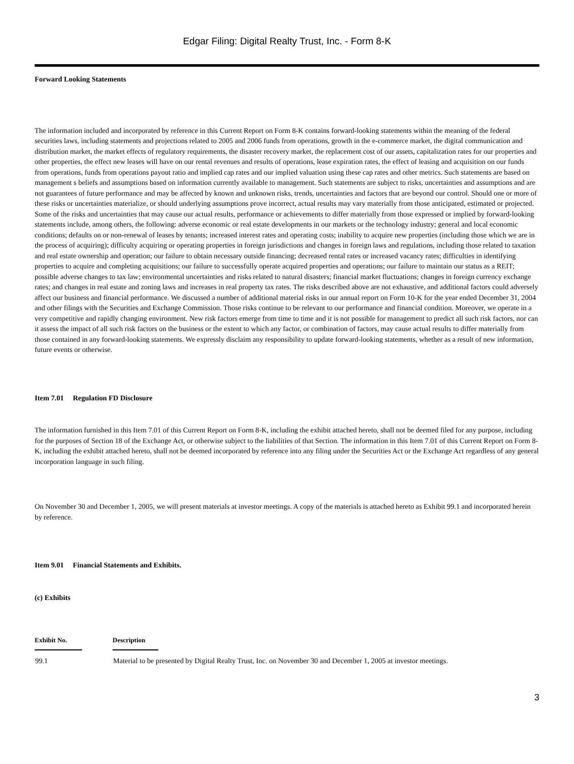Edgar Filing: Digital Realty Trust, Inc. - Form 8-K
Forward Looking Statements
The information included and incorporated by reference in this Current Report on Form 8-K contains forward-looking statements within the meaning of the federal securities laws, including statements and projections related to 2005 and 2006 funds from operations, growth in the e-commerce market, the digital communication and distribution market, the market effects of regulatory requirements, the disaster recovery market, the replacement cost of our assets, capitalization rates for our properties and other properties, the effect new leases will have on our rental revenues and results of operations, lease expiration rates, the effect of leasing and acquisition on our funds from operations, funds from operations payout ratio and implied cap rates and our implied valuation using these cap rates and other metrics. Such statements are based on management s beliefs and assumptions based on information currently available to management. Such statements are subject to risks, uncertainties and assumptions and are not guarantees of future performance and may be affected by known and unknown risks, trends, uncertainties and factors that are beyond our control. Should one or more of these risks or uncertainties materialize, or should underlying assumptions prove incorrect, actual results may vary materially from those anticipated, estimated or projected. Some of the risks and uncertainties that may cause our actual results, performance or achievements to differ materially from those expressed or implied by forward-looking statements include, among others, the following: adverse economic or real estate developments in our markets or the technology industry; general and local economic conditions; defaults on or non-renewal of leases by tenants; increased interest rates and operating costs; inability to acquire new properties (including those which we are in the process of acquiring); difficulty acquiring or operating properties in foreign jurisdictions and changes in foreign laws and regulations, including those related to taxation and real estate ownership and operation; our failure to obtain necessary outside financing; decreased rental rates or increased vacancy rates; difficulties in identifying properties to acquire and completing acquisitions; our failure to successfully operate acquired properties and operations; our failure to maintain our status as a REIT; possible adverse changes to tax law; environmental uncertainties and risks related to natural disasters; financial market fluctuations; changes in foreign currency exchange rates; and changes in real estate and zoning laws and increases in real property tax rates. The risks described above are not exhaustive, and additional factors could adversely affect our business and financial performance. We discussed a number of additional material risks in our annual report on Form 10-K for the year ended December 31, 2004 and other filings with the Securities and Exchange Commission. Those risks continue to be relevant to our performance and financial condition. Moreover, we operate in a very competitive and rapidly changing environment. New risk factors emerge from time to time and it is not possible for management to predict all such risk factors, nor can it assess the impact of all such risk factors on the business or the extent to which any factor, or combination of factors, may cause actual results to differ materially from those contained in any forward-looking statements. We expressly disclaim any responsibility to update forward-looking statements, whether as a result of new information, future events or otherwise.
Item 7.01 Regulation FD Disclosure
The information furnished in this Item 7.01 of this Current Report on Form 8-K, including the exhibit attached hereto, shall not be deemed filed for any purpose, including for the purposes of Section 18 of the Exchange Act, or otherwise subject to the liabilities of that Section. The information in this Item 7.01 of this Current Report on Form 8-K, including the exhibit attached hereto, shall not be deemed incorporated by reference into any filing under the Securities Act or the Exchange Act regardless of any general incorporation language in such filing.
On November 30 and December 1, 2005, we will present materials at investor meetings. A copy of the materials is attached hereto as Exhibit 99.1 and incorporated herein by reference.
Item 9.01 Financial Statements and Exhibits.
(c) Exhibits
| Exhibit No. | Description |
| --- | --- |
| 99.1 | Material to be presented by Digital Realty Trust, Inc. on November 30 and December 1, 2005 at investor meetings. |
3